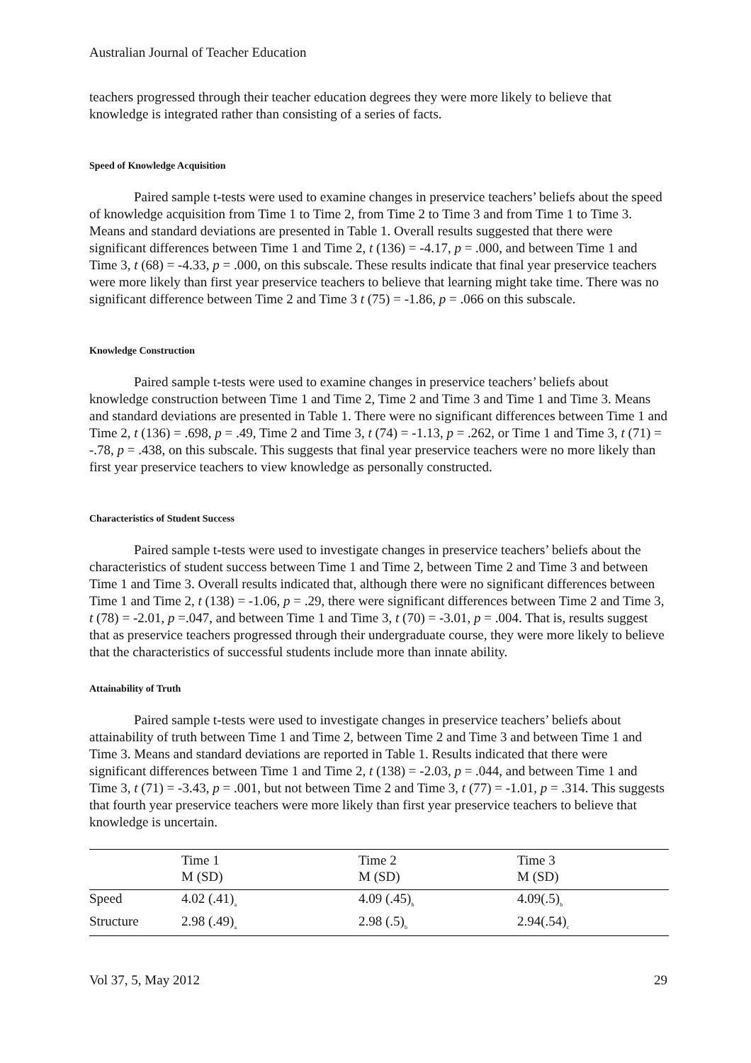Australian Journal of Teacher Education
teachers progressed through their teacher education degrees they were more likely to believe that knowledge is integrated rather than consisting of a series of facts.
Speed of Knowledge Acquisition
Paired sample t-tests were used to examine changes in preservice teachers’ beliefs about the speed of knowledge acquisition from Time 1 to Time 2, from Time 2 to Time 3 and from Time 1 to Time 3. Means and standard deviations are presented in Table 1. Overall results suggested that there were significant differences between Time 1 and Time 2, t (136) = -4.17, p = .000, and between Time 1 and Time 3, t (68) = -4.33, p = .000, on this subscale. These results indicate that final year preservice teachers were more likely than first year preservice teachers to believe that learning might take time. There was no significant difference between Time 2 and Time 3 t (75) = -1.86, p = .066 on this subscale.
Knowledge Construction
Paired sample t-tests were used to examine changes in preservice teachers’ beliefs about knowledge construction between Time 1 and Time 2, Time 2 and Time 3 and Time 1 and Time 3. Means and standard deviations are presented in Table 1. There were no significant differences between Time 1 and Time 2, t (136) = .698, p = .49, Time 2 and Time 3, t (74) = -1.13, p = .262, or Time 1 and Time 3, t (71) = -.78, p = .438, on this subscale. This suggests that final year preservice teachers were no more likely than first year preservice teachers to view knowledge as personally constructed.
Characteristics of Student Success
Paired sample t-tests were used to investigate changes in preservice teachers’ beliefs about the characteristics of student success between Time 1 and Time 2, between Time 2 and Time 3 and between Time 1 and Time 3. Overall results indicated that, although there were no significant differences between Time 1 and Time 2, t (138) = -1.06, p = .29, there were significant differences between Time 2 and Time 3, t (78) = -2.01, p =.047, and between Time 1 and Time 3, t (70) = -3.01, p = .004. That is, results suggest that as preservice teachers progressed through their undergraduate course, they were more likely to believe that the characteristics of successful students include more than innate ability.
Attainability of Truth
Paired sample t-tests were used to investigate changes in preservice teachers’ beliefs about attainability of truth between Time 1 and Time 2, between Time 2 and Time 3 and between Time 1 and Time 3. Means and standard deviations are reported in Table 1. Results indicated that there were significant differences between Time 1 and Time 2, t (138) = -2.03, p = .044, and between Time 1 and Time 3, t (71) = -3.43, p = .001, but not between Time 2 and Time 3, t (77) = -1.01, p = .314. This suggests that fourth year preservice teachers were more likely than first year preservice teachers to believe that knowledge is uncertain.
| | Time 1 M (SD) | Time 2 M (SD) | Time 3 M (SD) |
| --- | --- | --- | --- |
| Speed | 4.02 (.41)<sub>a</sub> | 4.09 (.45)<sub>b</sub> | 4.09(.5)<sub>b</sub> |
| Structure | 2.98 (.49)<sub>a</sub> | 2.98 (.5)<sub>b</sub> | 2.94(.54)<sub>c</sub> |
Vol 37, 5, May 2012 29